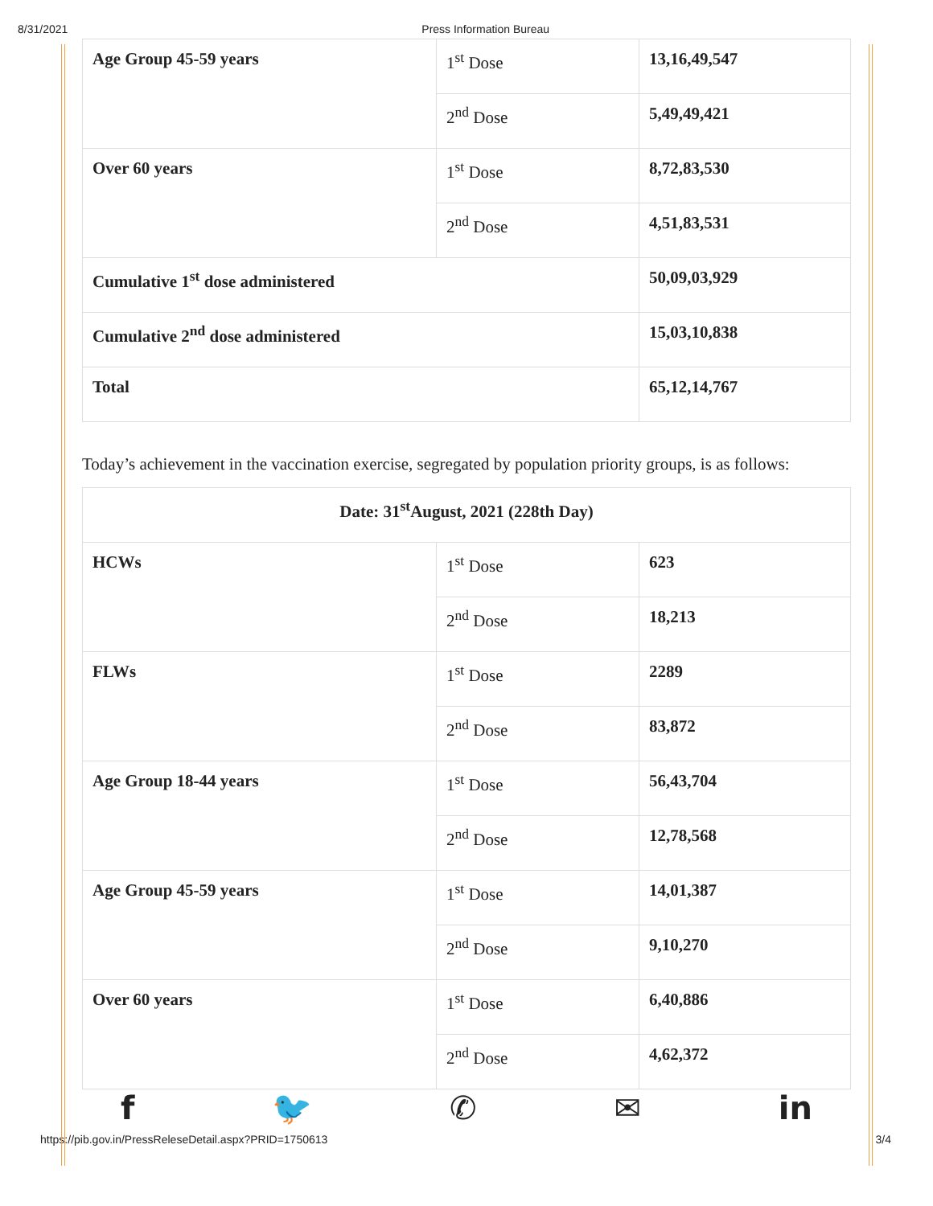8/31/2021 Press Information Bureau
| Age Group 45-59 years | 1<sup>st</sup> Dose | 13,16,49,547 |
| | 2<sup>nd</sup> Dose | 5,49,49,421 |
| Over 60 years | 1<sup>st</sup> Dose | 8,72,83,530 |
| | 2<sup>nd</sup> Dose | 4,51,83,531 |
| Cumulative 1<sup>st</sup> dose administered | | 50,09,03,929 |
| Cumulative 2<sup>nd</sup> dose administered | | 15,03,10,838 |
| Total | | 65,12,14,767 |
Today’s achievement in the vaccination exercise, segregated by population priority groups, is as follows:
| Date: 31<sup>st</sup>August, 2021 (228th Day) | | |
| HCWs | 1<sup>st</sup> Dose | 623 |
| | 2<sup>nd</sup> Dose | 18,213 |
| FLWs | 1<sup>st</sup> Dose | 2289 |
| | 2<sup>nd</sup> Dose | 83,872 |
| Age Group 18-44 years | 1<sup>st</sup> Dose | 56,43,704 |
| | 2<sup>nd</sup> Dose | 12,78,568 |
| Age Group 45-59 years | 1<sup>st</sup> Dose | 14,01,387 |
| | 2<sup>nd</sup> Dose | 9,10,270 |
| Over 60 years | 1<sup>st</sup> Dose | 6,40,886 |
| | 2<sup>nd</sup> Dose | 4,62,372 |
f 🐦 ✆ ✉ in
https://pib.gov.in/PressReleseDetail.aspx?PRID=1750613 3/4